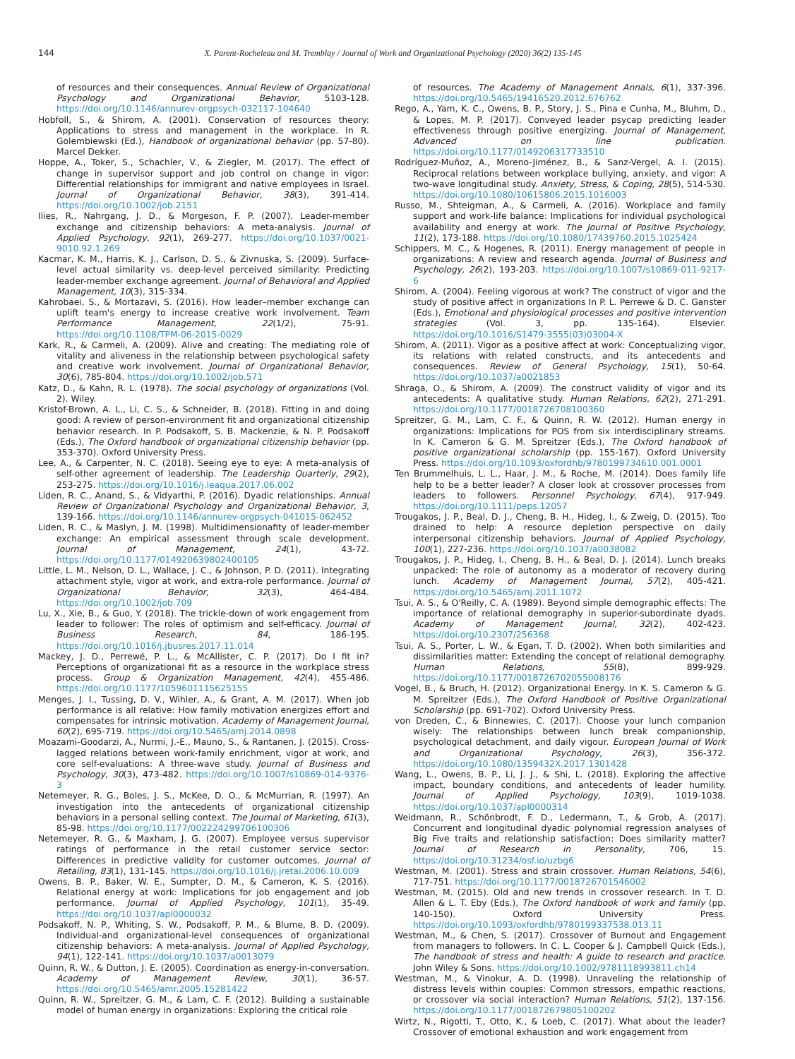144 X. Parent-Rocheleau and M. Tremblay / Journal of Work and Organizational Psychology (2020) 36(2) 135-145
of resources and their consequences. Annual Review of Organizational Psychology and Organizational Behavior, 5103-128. https://doi.org/10.1146/annurev-orgpsych-032117-104640
Hobfoll, S., & Shirom, A. (2001). Conservation of resources theory: Applications to stress and management in the workplace. In R. Golembiewski (Ed.), Handbook of organizational behavior (pp. 57-80). Marcel Dekker.
Hoppe, A., Toker, S., Schachler, V., & Ziegler, M. (2017). The effect of change in supervisor support and job control on change in vigor: Differential relationships for immigrant and native employees in Israel. Journal of Organizational Behavior, 38(3), 391-414. https://doi.org/10.1002/job.2151
Ilies, R., Nahrgang, J. D., & Morgeson, F. P. (2007). Leader-member exchange and citizenship behaviors: A meta-analysis. Journal of Applied Psychology, 92(1), 269-277. https://doi.org/10.1037/0021-9010.92.1.269
Kacmar, K. M., Harris, K. J., Carlson, D. S., & Zivnuska, S. (2009). Surface-level actual similarity vs. deep-level perceived similarity: Predicting leader-member exchange agreement. Journal of Behavioral and Applied Management, 10(3), 315-334.
Kahrobaei, S., & Mortazavi, S. (2016). How leader–member exchange can uplift team's energy to increase creative work involvement. Team Performance Management, 22(1/2), 75-91. https://doi.org/10.1108/TPM-06-2015-0029
Kark, R., & Carmeli, A. (2009). Alive and creating: The mediating role of vitality and aliveness in the relationship between psychological safety and creative work involvement. Journal of Organizational Behavior, 30(6), 785-804. https://doi.org/10.1002/job.571
Katz, D., & Kahn, R. L. (1978). The social psychology of organizations (Vol. 2). Wiley.
Kristof-Brown, A. L., Li, C. S., & Schneider, B. (2018). Fitting in and doing good: A review of person-environment fit and organizational citizenship behavior research. In P. Podsakoff, S. B. Mackenzie, & N. P. Podsakoff (Eds.), The Oxford handbook of organizational citizenship behavior (pp. 353-370). Oxford University Press.
Lee, A., & Carpenter, N. C. (2018). Seeing eye to eye: A meta-analysis of self-other agreement of leadership. The Leadership Quarterly, 29(2), 253-275. https://doi.org/10.1016/j.leaqua.2017.06.002
Liden, R. C., Anand, S., & Vidyarthi, P. (2016). Dyadic relationships. Annual Review of Organizational Psychology and Organizational Behavior, 3, 139-166. https://doi.org/10.1146/annurev-orgpsych-041015-062452
Liden, R. C., & Maslyn, J. M. (1998). Multidimensionafity of leader-member exchange: An empirical assessment through scale development. Journal of Management, 24(1), 43-72. https://doi.org/10.1177/014920639802400105
Little, L. M., Nelson, D. L., Wallace, J. C., & Johnson, P. D. (2011). Integrating attachment style, vigor at work, and extra-role performance. Journal of Organizational Behavior, 32(3), 464-484. https://doi.org/10.1002/job.709
Lu, X., Xie, B., & Guo, Y. (2018). The trickle-down of work engagement from leader to follower: The roles of optimism and self-efficacy. Journal of Business Research, 84, 186-195. https://doi.org/10.1016/j.jbusres.2017.11.014
Mackey, J. D., Perrewé, P. L., & McAllister, C. P. (2017). Do I fit in? Perceptions of organizational fit as a resource in the workplace stress process. Group & Organization Management, 42(4), 455-486. https://doi.org/10.1177/1059601115625155
Menges, J. I., Tussing, D. V., Wihler, A., & Grant, A. M. (2017). When job performance is all relative: How family motivation energizes effort and compensates for intrinsic motivation. Academy of Management Journal, 60(2), 695-719. https://doi.org/10.5465/amj.2014.0898
Moazami-Goodarzi, A., Nurmi, J.-E., Mauno, S., & Rantanen, J. (2015). Cross-lagged relations between work-family enrichment, vigor at work, and core self-evaluations: A three-wave study. Journal of Business and Psychology, 30(3), 473-482. https://doi.org/10.1007/s10869-014-9376-3
Netemeyer, R. G., Boles, J. S., McKee, D. O., & McMurrian, R. (1997). An investigation into the antecedents of organizational citizenship behaviors in a personal selling context. The Journal of Marketing, 61(3), 85-98. https://doi.org/10.1177/002224299706100306
Netemeyer, R. G., & Maxham, J. G. (2007). Employee versus supervisor ratings of performance in the retail customer service sector: Differences in predictive validity for customer outcomes. Journal of Retailing, 83(1), 131-145. https://doi.org/10.1016/j.jretai.2006.10.009
Owens, B. P., Baker, W. E., Sumpter, D. M., & Cameron, K. S. (2016). Relational energy at work: Implications for job engagement and job performance. Journal of Applied Psychology, 101(1), 35-49. https://doi.org/10.1037/apl0000032
Podsakoff, N. P., Whiting, S. W., Podsakoff, P. M., & Blume, B. D. (2009). Individual-and organizational-level consequences of organizational citizenship behaviors: A meta-analysis. Journal of Applied Psychology, 94(1), 122-141. https://doi.org/10.1037/a0013079
Quinn, R. W., & Dutton, J. E. (2005). Coordination as energy-in-conversation. Academy of Management Review, 30(1), 36-57. https://doi.org/10.5465/amr.2005.15281422
Quinn, R. W., Spreitzer, G. M., & Lam, C. F. (2012). Building a sustainable model of human energy in organizations: Exploring the critical role
of resources. The Academy of Management Annals, 6(1), 337-396. https://doi.org/10.5465/19416520.2012.676762
Rego, A., Yam, K. C., Owens, B. P., Story, J. S., Pina e Cunha, M., Bluhm, D., & Lopes, M. P. (2017). Conveyed leader psycap predicting leader effectiveness through positive energizing. Journal of Management, Advanced on line publication. https://doi.org/10.1177/0149206317733510
Rodríguez-Muñoz, A., Moreno-Jiménez, B., & Sanz-Vergel, A. I. (2015). Reciprocal relations between workplace bullying, anxiety, and vigor: A two-wave longitudinal study. Anxiety, Stress, & Coping, 28(5), 514-530. https://doi.org/10.1080/10615806.2015.1016003
Russo, M., Shteigman, A., & Carmeli, A. (2016). Workplace and family support and work-life balance: Implications for individual psychological availability and energy at work. The Journal of Positive Psychology, 11(2), 173-188. https://doi.org/10.1080/17439760.2015.1025424
Schippers, M. C., & Hogenes, R. (2011). Energy management of people in organizations: A review and research agenda. Journal of Business and Psychology, 26(2), 193-203. https://doi.org/10.1007/s10869-011-9217-6
Shirom, A. (2004). Feeling vigorous at work? The construct of vigor and the study of positive affect in organizations In P. L. Perrewe & D. C. Ganster (Eds.), Emotional and physiological processes and positive intervention strategies (Vol. 3, pp. 135-164). Elsevier. https://doi.org/10.1016/S1479-3555(03)03004-X
Shirom, A. (2011). Vigor as a positive affect at work: Conceptualizing vigor, its relations with related constructs, and its antecedents and consequences. Review of General Psychology, 15(1), 50-64. https://doi.org/10.1037/a0021853
Shraga, O., & Shirom, A. (2009). The construct validity of vigor and its antecedents: A qualitative study. Human Relations, 62(2), 271-291. https://doi.org/10.1177/0018726708100360
Spreitzer, G. M., Lam, C. F., & Quinn, R. W. (2012). Human energy in organizations: Implications for POS from six interdisciplinary streams. In K. Cameron & G. M. Spreitzer (Eds.), The Oxford handbook of positive organizational scholarship (pp. 155-167). Oxford University Press. https://doi.org/10.1093/oxfordhb/9780199734610.001.0001
Ten Brummelhuis, L. L., Haar, J. M., & Roche, M. (2014). Does family life help to be a better leader? A closer look at crossover processes from leaders to followers. Personnel Psychology, 67(4), 917-949. https://doi.org/10.1111/peps.12057
Trougakos, J. P., Beal, D. J., Cheng, B. H., Hideg, I., & Zweig, D. (2015). Too drained to help: A resource depletion perspective on daily interpersonal citizenship behaviors. Journal of Applied Psychology, 100(1), 227-236. https://doi.org/10.1037/a0038082
Trougakos, J. P., Hideg, I., Cheng, B. H., & Beal, D. J. (2014). Lunch breaks unpacked: The role of autonomy as a moderator of recovery during lunch. Academy of Management Journal, 57(2), 405-421. https://doi.org/10.5465/amj.2011.1072
Tsui, A. S., & O'Reilly, C. A. (1989). Beyond simple demographic effects: The importance of relational demography in superior-subordinate dyads. Academy of Management Journal, 32(2), 402-423. https://doi.org/10.2307/256368
Tsui, A. S., Porter, L. W., & Egan, T. D. (2002). When both similarities and dissimilarities matter: Extending the concept of relational demography. Human Relations, 55(8), 899-929. https://doi.org/10.1177/0018726702055008176
Vogel, B., & Bruch, H. (2012). Organizational Energy. In K. S. Cameron & G. M. Spreitzer (Eds.), The Oxford Handbook of Positive Organizational Scholarship (pp. 691-702). Oxford University Press.
von Dreden, C., & Binnewies, C. (2017). Choose your lunch companion wisely: The relationships between lunch break companionship, psychological detachment, and daily vigour. European Journal of Work and Organizational Psychology, 26(3), 356-372. https://doi.org/10.1080/1359432X.2017.1301428
Wang, L., Owens, B. P., Li, J. J., & Shi, L. (2018). Exploring the affective impact, boundary conditions, and antecedents of leader humility. Journal of Applied Psychology, 103(9), 1019-1038. https://doi.org/10.1037/apl0000314
Weidmann, R., Schönbrodt, F. D., Ledermann, T., & Grob, A. (2017). Concurrent and longitudinal dyadic polynomial regression analyses of Big Five traits and relationship satisfaction: Does similarity matter? Journal of Research in Personality, 706, 15. https://doi.org/10.31234/osf.io/uzbg6
Westman, M. (2001). Stress and strain crossover. Human Relations, 54(6), 717-751. https://doi.org/10.1177/0018726701546002
Westman, M. (2015). Old and new trends in crossover research. In T. D. Allen & L. T. Eby (Eds.), The Oxford handbook of work and family (pp. 140-150). Oxford University Press. https://doi.org/10.1093/oxfordhb/9780199337538.013.11
Westman, M., & Chen, S. (2017). Crossover of Burnout and Engagement from managers to followers. In C. L. Cooper & J. Campbell Quick (Eds.), The handbook of stress and health: A guide to research and practice. John Wiley & Sons. https://doi.org/10.1002/9781118993811.ch14
Westman, M., & Vinokur, A. D. (1998). Unraveling the relationship of distress levels within couples: Common stressors, empathic reactions, or crossover via social interaction? Human Relations, 51(2), 137-156. https://doi.org/10.1177/001872679805100202
Wirtz, N., Rigotti, T., Otto, K., & Loeb, C. (2017). What about the leader? Crossover of emotional exhaustion and work engagement from